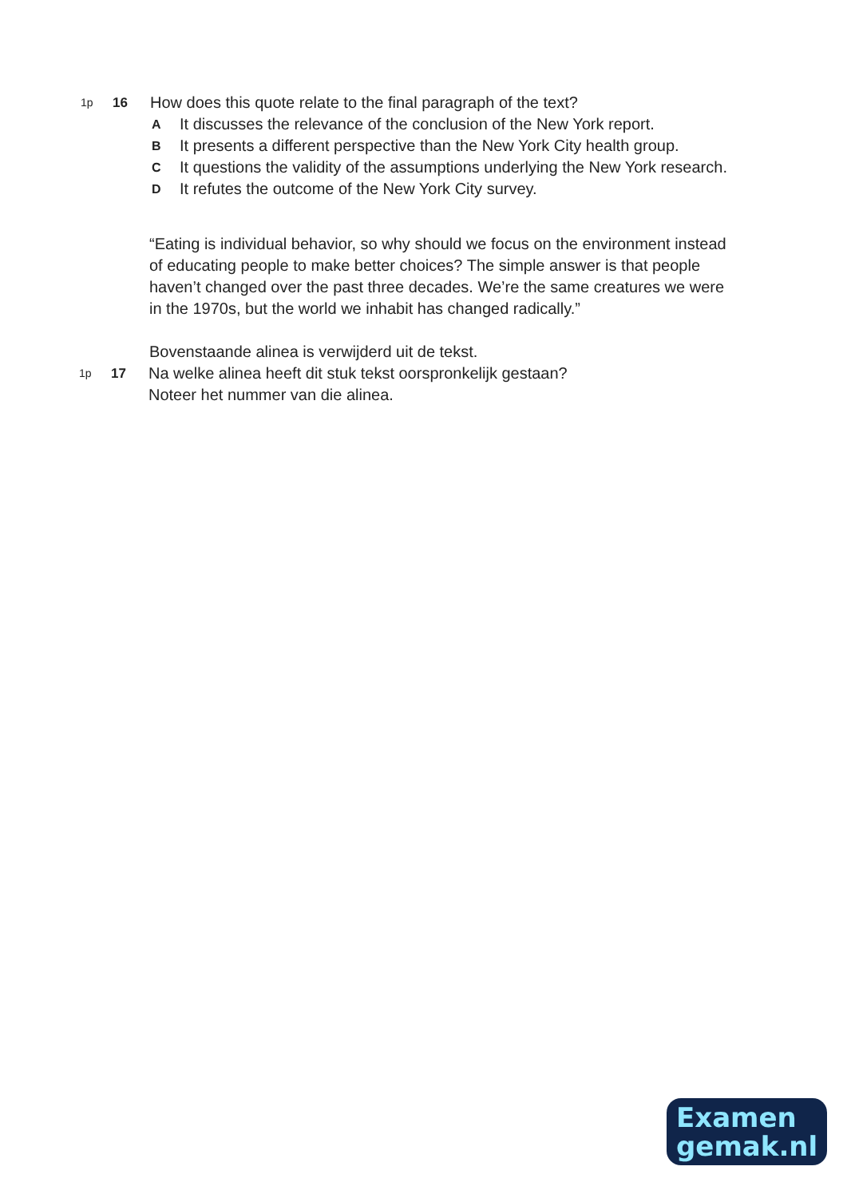1p
16
How does this quote relate to the final paragraph of the text?
A
It discusses the relevance of the conclusion of the New York report.
B
It presents a different perspective than the New York City health group.
C
It questions the validity of the assumptions underlying the New York research.
D
It refutes the outcome of the New York City survey.
“Eating is individual behavior, so why should we focus on the environment instead of educating people to make better choices? The simple answer is that people haven’t changed over the past three decades. We’re the same creatures we were in the 1970s, but the world we inhabit has changed radically.”
Bovenstaande alinea is verwijderd uit de tekst.
1p
17
Na welke alinea heeft dit stuk tekst oorspronkelijk gestaan?
Noteer het nummer van die alinea.
Examen
gemak.nl